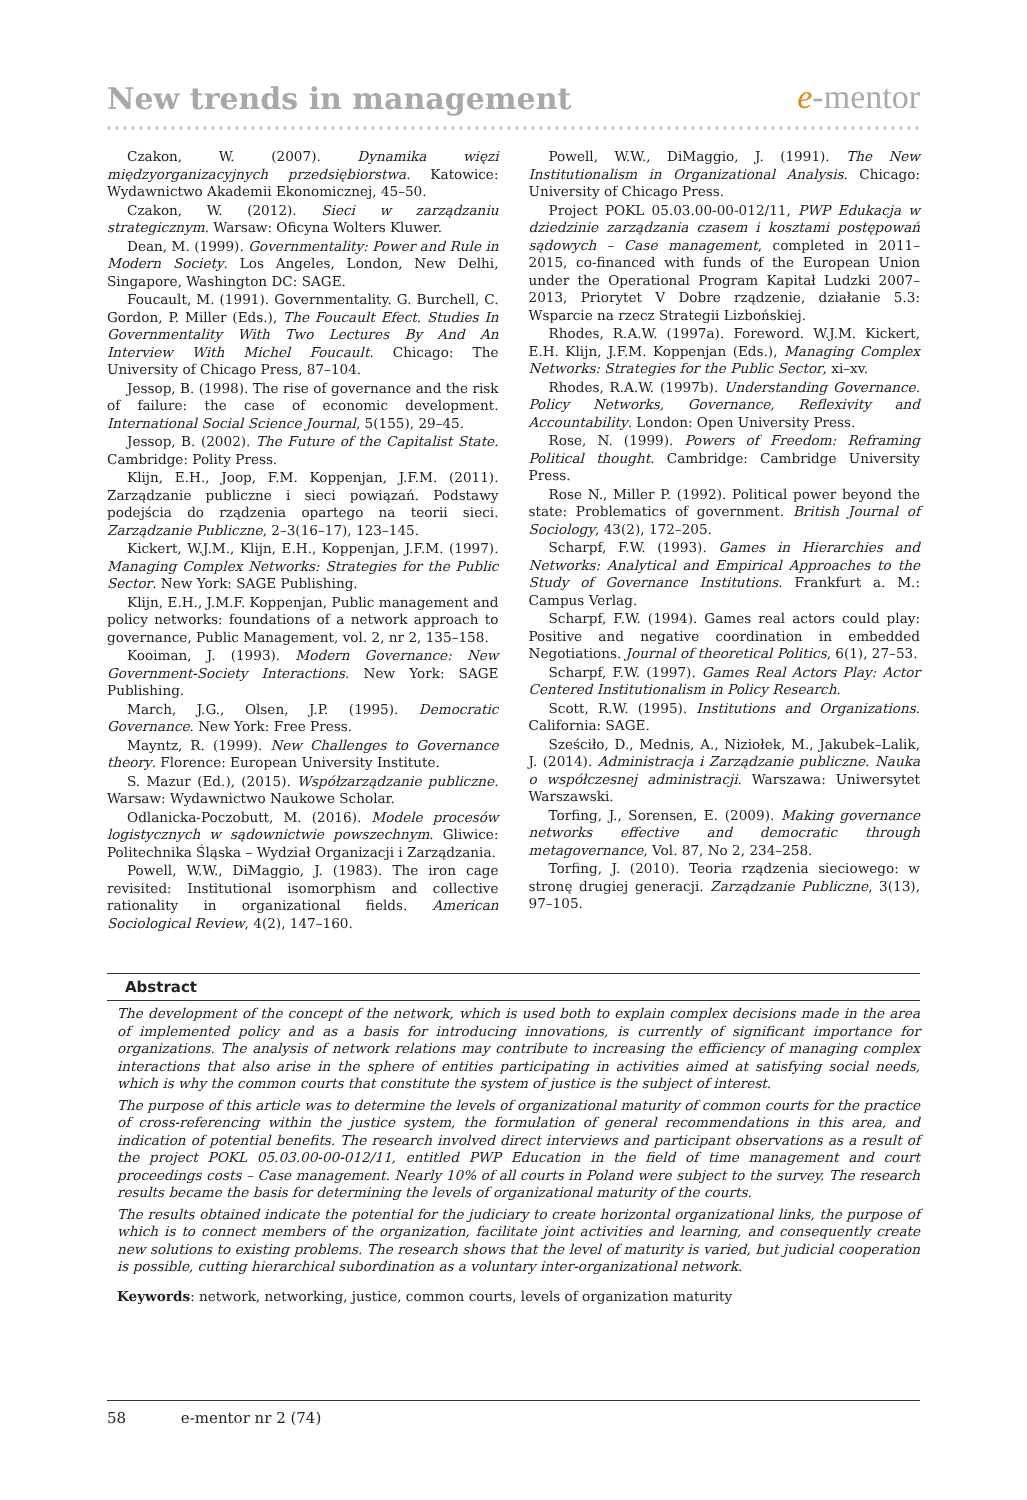New trends in management
e-mentor
Czakon, W. (2007). Dynamika więzi międzyorganizacyjnych przedsiębiorstwa. Katowice: Wydawnictwo Akademii Ekonomicznej, 45–50.
Czakon, W. (2012). Sieci w zarządzaniu strategicznym. Warsaw: Oficyna Wolters Kluwer.
Dean, M. (1999). Governmentality: Power and Rule in Modern Society. Los Angeles, London, New Delhi, Singapore, Washington DC: SAGE.
Foucault, M. (1991). Governmentality. G. Burchell, C. Gordon, P. Miller (Eds.), The Foucault Efect. Studies In Governmentality With Two Lectures By And An Interview With Michel Foucault. Chicago: The University of Chicago Press, 87–104.
Jessop, B. (1998). The rise of governance and the risk of failure: the case of economic development. International Social Science Journal, 5(155), 29–45.
Jessop, B. (2002). The Future of the Capitalist State. Cambridge: Polity Press.
Klijn, E.H., Joop, F.M. Koppenjan, J.F.M. (2011). Zarządzanie publiczne i sieci powiązań. Podstawy podejścia do rządzenia opartego na teorii sieci. Zarządzanie Publiczne, 2–3(16–17), 123–145.
Kickert, W.J.M., Klijn, E.H., Koppenjan, J.F.M. (1997). Managing Complex Networks: Strategies for the Public Sector. New York: SAGE Publishing.
Klijn, E.H., J.M.F. Koppenjan, Public management and policy networks: foundations of a network approach to governance, Public Management, vol. 2, nr 2, 135–158.
Kooiman, J. (1993). Modern Governance: New Government-Society Interactions. New York: SAGE Publishing.
March, J.G., Olsen, J.P. (1995). Democratic Governance. New York: Free Press.
Mayntz, R. (1999). New Challenges to Governance theory. Florence: European University Institute.
S. Mazur (Ed.), (2015). Współzarządzanie publiczne. Warsaw: Wydawnictwo Naukowe Scholar.
Odlanicka-Poczobutt, M. (2016). Modele procesów logistycznych w sądownictwie powszechnym. Gliwice: Politechnika Śląska – Wydział Organizacji i Zarządzania.
Powell, W.W., DiMaggio, J. (1983). The iron cage revisited: Institutional isomorphism and collective rationality in organizational fields. American Sociological Review, 4(2), 147–160.
Powell, W.W., DiMaggio, J. (1991). The New Institutionalism in Organizational Analysis. Chicago: University of Chicago Press.
Project POKL 05.03.00-00-012/11, PWP Edukacja w dziedzinie zarządzania czasem i kosztami postępowań sądowych – Case management, completed in 2011–2015, co-financed with funds of the European Union under the Operational Program Kapitał Ludzki 2007–2013, Priorytet V Dobre rządzenie, działanie 5.3: Wsparcie na rzecz Strategii Lizbońskiej.
Rhodes, R.A.W. (1997a). Foreword. W.J.M. Kickert, E.H. Klijn, J.F.M. Koppenjan (Eds.), Managing Complex Networks: Strategies for the Public Sector, xi–xv.
Rhodes, R.A.W. (1997b). Understanding Governance. Policy Networks, Governance, Reflexivity and Accountability. London: Open University Press.
Rose, N. (1999). Powers of Freedom: Reframing Political thought. Cambridge: Cambridge University Press.
Rose N., Miller P. (1992). Political power beyond the state: Problematics of government. British Journal of Sociology, 43(2), 172–205.
Scharpf, F.W. (1993). Games in Hierarchies and Networks: Analytical and Empirical Approaches to the Study of Governance Institutions. Frankfurt a. M.: Campus Verlag.
Scharpf, F.W. (1994). Games real actors could play: Positive and negative coordination in embedded Negotiations. Journal of theoretical Politics, 6(1), 27–53.
Scharpf, F.W. (1997). Games Real Actors Play: Actor Centered Institutionalism in Policy Research.
Scott, R.W. (1995). Institutions and Organizations. California: SAGE.
Sześciło, D., Mednis, A., Niziołek, M., Jakubek–Lalik, J. (2014). Administracja i Zarządzanie publiczne. Nauka o współczesnej administracji. Warszawa: Uniwersytet Warszawski.
Torfing, J., Sorensen, E. (2009). Making governance networks effective and democratic through metagovernance, Vol. 87, No 2, 234–258.
Torfing, J. (2010). Teoria rządzenia sieciowego: w stronę drugiej generacji. Zarządzanie Publiczne, 3(13), 97–105.
Abstract
The development of the concept of the network, which is used both to explain complex decisions made in the area of implemented policy and as a basis for introducing innovations, is currently of significant importance for organizations. The analysis of network relations may contribute to increasing the efficiency of managing complex interactions that also arise in the sphere of entities participating in activities aimed at satisfying social needs, which is why the common courts that constitute the system of justice is the subject of interest.
The purpose of this article was to determine the levels of organizational maturity of common courts for the practice of cross-referencing within the justice system, the formulation of general recommendations in this area, and indication of potential benefits. The research involved direct interviews and participant observations as a result of the project POKL 05.03.00-00-012/11, entitled PWP Education in the field of time management and court proceedings costs – Case management. Nearly 10% of all courts in Poland were subject to the survey. The research results became the basis for determining the levels of organizational maturity of the courts.
The results obtained indicate the potential for the judiciary to create horizontal organizational links, the purpose of which is to connect members of the organization, facilitate joint activities and learning, and consequently create new solutions to existing problems. The research shows that the level of maturity is varied, but judicial cooperation is possible, cutting hierarchical subordination as a voluntary inter-organizational network.
Keywords: network, networking, justice, common courts, levels of organization maturity
58 e-mentor nr 2 (74)